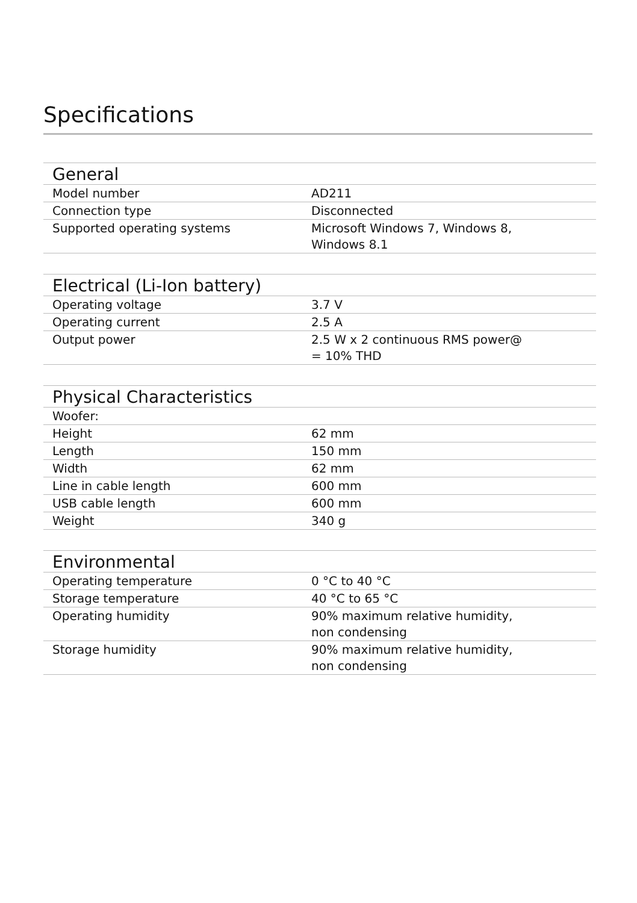Specifications
| General | |
| --- | --- |
| Model number | AD211 |
| Connection type | Disconnected |
| Supported operating systems | Microsoft Windows 7, Windows 8, Windows 8.1 |
| Electrical (Li-Ion battery) | |
| --- | --- |
| Operating voltage | 3.7 V |
| Operating current | 2.5 A |
| Output power | 2.5 W x 2 continuous RMS power@ = 10% THD |
| Physical Characteristics | |
| --- | --- |
| Woofer: | |
| Height | 62 mm |
| Length | 150 mm |
| Width | 62 mm |
| Line in cable length | 600 mm |
| USB cable length | 600 mm |
| Weight | 340 g |
| Environmental | |
| --- | --- |
| Operating temperature | 0 °C to 40 °C |
| Storage temperature | 40 °C to 65 °C |
| Operating humidity | 90% maximum relative humidity, non condensing |
| Storage humidity | 90% maximum relative humidity, non condensing |